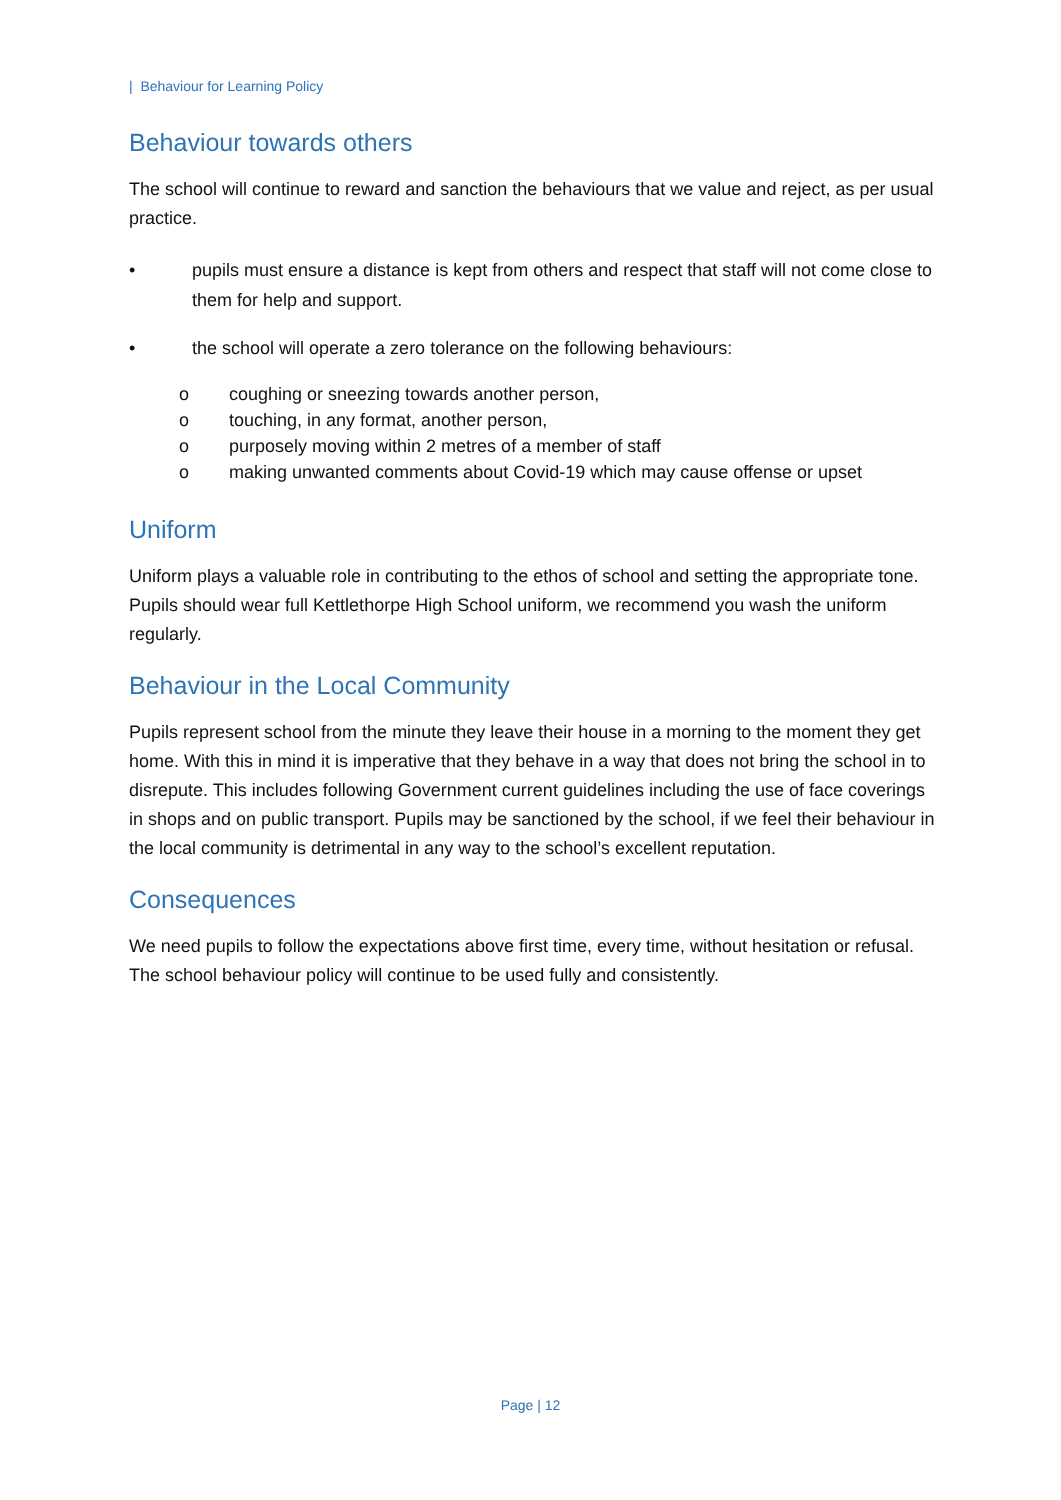| Behaviour for Learning Policy
Behaviour towards others
The school will continue to reward and sanction the behaviours that we value and reject, as per usual practice.
• pupils must ensure a distance is kept from others and respect that staff will not come close to them for help and support.
• the school will operate a zero tolerance on the following behaviours:
o coughing or sneezing towards another person,
o touching, in any format, another person,
o purposely moving within 2 metres of a member of staff
o making unwanted comments about Covid-19 which may cause offense or upset
Uniform
Uniform plays a valuable role in contributing to the ethos of school and setting the appropriate tone. Pupils should wear full Kettlethorpe High School uniform, we recommend you wash the uniform regularly.
Behaviour in the Local Community
Pupils represent school from the minute they leave their house in a morning to the moment they get home. With this in mind it is imperative that they behave in a way that does not bring the school in to disrepute. This includes following Government current guidelines including the use of face coverings in shops and on public transport. Pupils may be sanctioned by the school, if we feel their behaviour in the local community is detrimental in any way to the school’s excellent reputation.
Consequences
We need pupils to follow the expectations above first time, every time, without hesitation or refusal. The school behaviour policy will continue to be used fully and consistently.
Page | 12